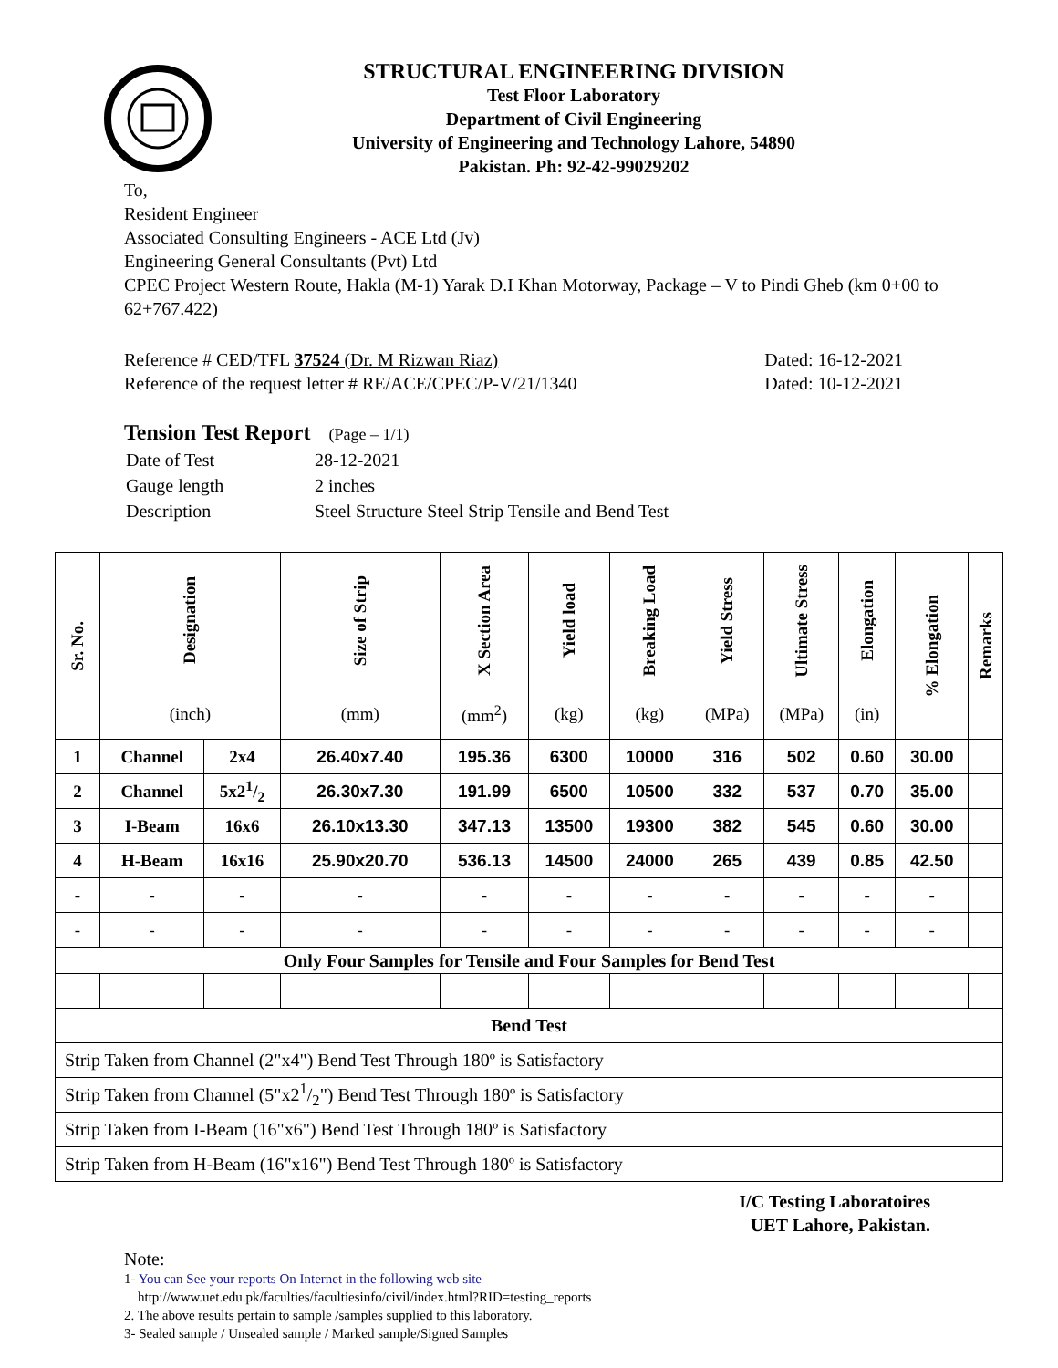STRUCTURAL ENGINEERING DIVISION
Test Floor Laboratory
Department of Civil Engineering
University of Engineering and Technology Lahore, 54890
Pakistan. Ph: 92-42-99029202
To,
Resident Engineer
Associated Consulting Engineers - ACE Ltd (Jv)
Engineering General Consultants (Pvt) Ltd
CPEC Project Western Route, Hakla (M-1) Yarak D.I Khan Motorway, Package – V to Pindi Gheb (km 0+00 to 62+767.422)
Reference # CED/TFL 37524 (Dr. M Rizwan Riaz)
Reference of the request letter # RE/ACE/CPEC/P-V/21/1340
Dated: 16-12-2021
Dated: 10-12-2021
Tension Test Report (Page – 1/1)
| Date of Test | 28-12-2021 |
| Gauge length | 2 inches |
| Description | Steel Structure Steel Strip Tensile and Bend Test |
| Sr. No. | Designation | | Size of Strip | X Section Area | Yield load | Breaking Load | Yield Stress | Ultimate Stress | Elongation | % Elongation | Remarks |
| --- | --- | --- | --- | --- | --- | --- | --- | --- | --- | --- | --- |
| | (inch) | | (mm) | (mm<sup>2</sup>) | (kg) | (kg) | (MPa) | (MPa) | (in) | | |
| 1 | Channel | 2x4 | 26.40x7.40 | 195.36 | 6300 | 10000 | 316 | 502 | 0.60 | 30.00 | |
| 2 | Channel | 5x21/2 | 26.30x7.30 | 191.99 | 6500 | 10500 | 332 | 537 | 0.70 | 35.00 | |
| 3 | I-Beam | 16x6 | 26.10x13.30 | 347.13 | 13500 | 19300 | 382 | 545 | 0.60 | 30.00 | |
| 4 | H-Beam | 16x16 | 25.90x20.70 | 536.13 | 14500 | 24000 | 265 | 439 | 0.85 | 42.50 | |
| - | - | - | - | - | - | - | - | - | - | - | |
| - | - | - | - | - | - | - | - | - | - | - | |
| Only Four Samples for Tensile and Four Samples for Bend Test | | | | | | | | | | | |
| Bend Test | | | | | | | | | | | |
| Strip Taken from Channel (2"x4") Bend Test Through 180º is Satisfactory | | | | | | | | | | | |
| Strip Taken from Channel (5"x21/2") Bend Test Through 180º is Satisfactory | | | | | | | | | | | |
| Strip Taken from I-Beam (16"x6") Bend Test Through 180º is Satisfactory | | | | | | | | | | | |
| Strip Taken from H-Beam (16"x16") Bend Test Through 180º is Satisfactory | | | | | | | | | | | |
I/C Testing Laboratoires
UET Lahore, Pakistan.
Note:
1- You can See your reports On Internet in the following web site
http://www.uet.edu.pk/faculties/facultiesinfo/civil/index.html?RID=testing_reports
2. The above results pertain to sample /samples supplied to this laboratory.
3- Sealed sample / Unsealed sample / Marked sample/Signed Samples